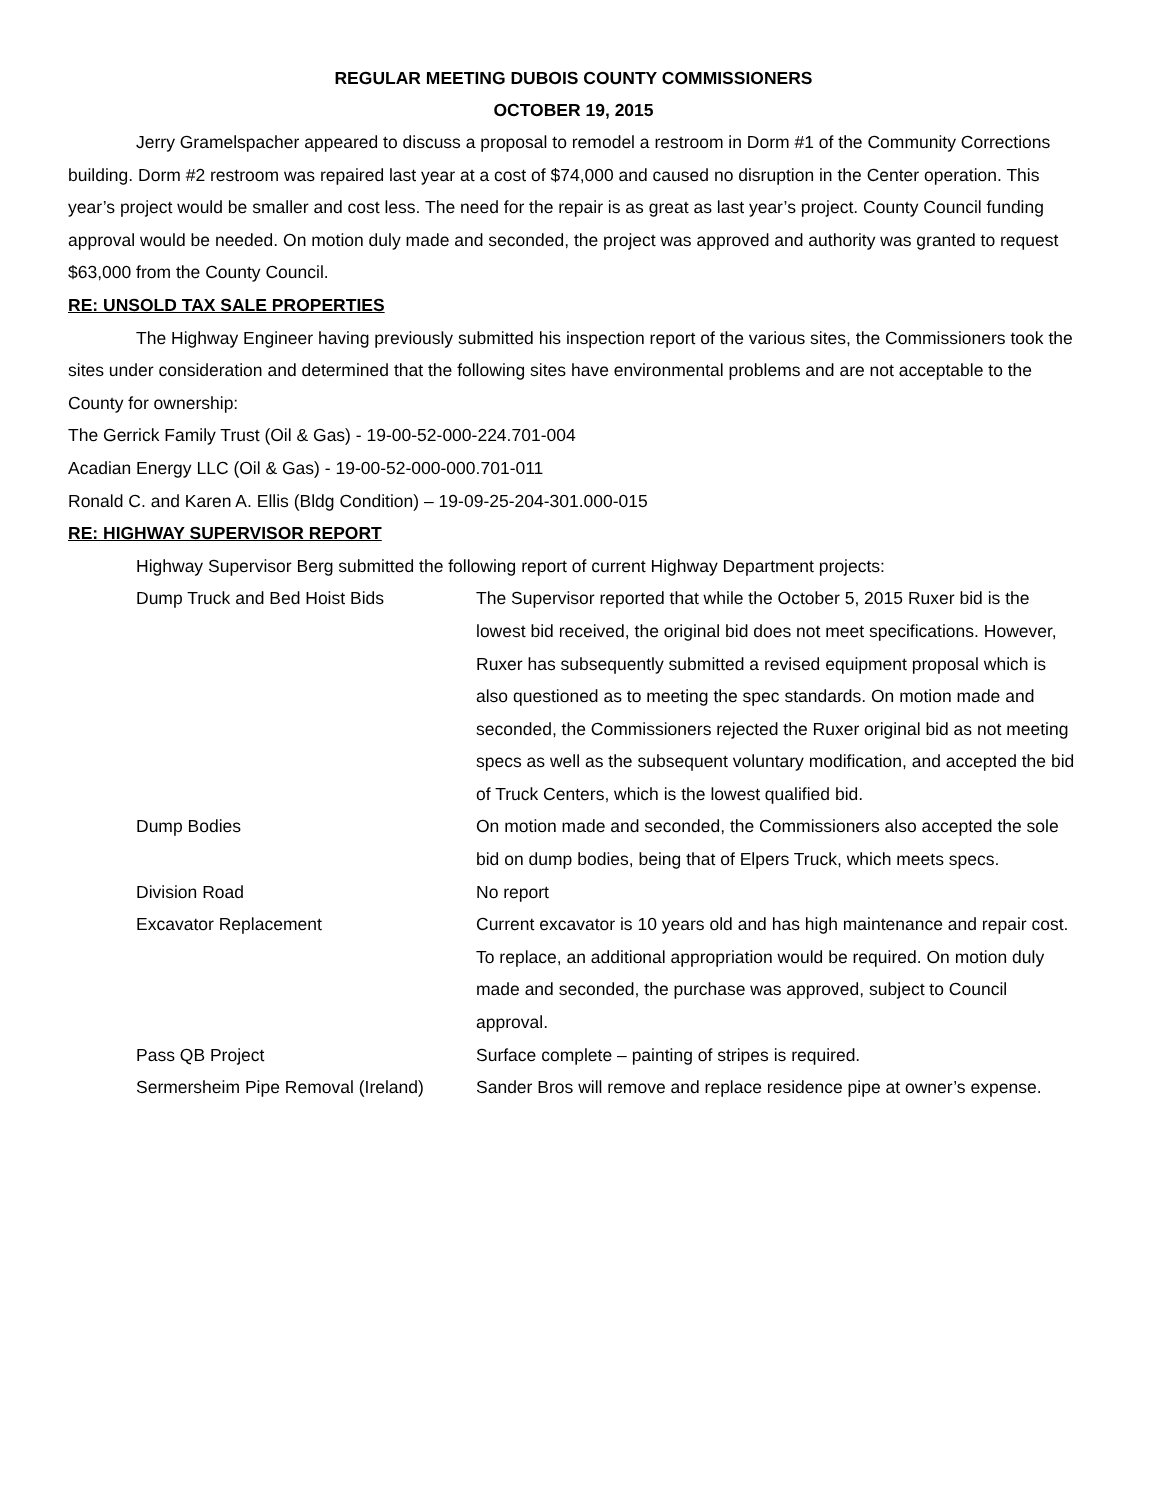REGULAR MEETING DUBOIS COUNTY COMMISSIONERS
OCTOBER 19, 2015
Jerry Gramelspacher appeared to discuss a proposal to remodel a restroom in Dorm #1 of the Community Corrections building. Dorm #2 restroom was repaired last year at a cost of $74,000 and caused no disruption in the Center operation. This year’s project would be smaller and cost less. The need for the repair is as great as last year’s project. County Council funding approval would be needed. On motion duly made and seconded, the project was approved and authority was granted to request $63,000 from the County Council.
RE: UNSOLD TAX SALE PROPERTIES
The Highway Engineer having previously submitted his inspection report of the various sites, the Commissioners took the sites under consideration and determined that the following sites have environmental problems and are not acceptable to the County for ownership:
The Gerrick Family Trust (Oil & Gas) - 19-00-52-000-224.701-004
Acadian Energy LLC (Oil & Gas) - 19-00-52-000-000.701-011
Ronald C. and Karen A. Ellis (Bldg Condition) – 19-09-25-204-301.000-015
RE: HIGHWAY SUPERVISOR REPORT
Highway Supervisor Berg submitted the following report of current Highway Department projects:
Dump Truck and Bed Hoist Bids The Supervisor reported that while the October 5, 2015 Ruxer bid is the lowest bid received, the original bid does not meet specifications. However, Ruxer has subsequently submitted a revised equipment proposal which is also questioned as to meeting the spec standards. On motion made and seconded, the Commissioners rejected the Ruxer original bid as not meeting specs as well as the subsequent voluntary modification, and accepted the bid of Truck Centers, which is the lowest qualified bid.
Dump Bodies On motion made and seconded, the Commissioners also accepted the sole bid on dump bodies, being that of Elpers Truck, which meets specs.
Division Road No report
Excavator Replacement Current excavator is 10 years old and has high maintenance and repair cost. To replace, an additional appropriation would be required. On motion duly made and seconded, the purchase was approved, subject to Council approval.
Pass QB Project Surface complete – painting of stripes is required.
Sermersheim Pipe Removal (Ireland) Sander Bros will remove and replace residence pipe at owner’s expense.